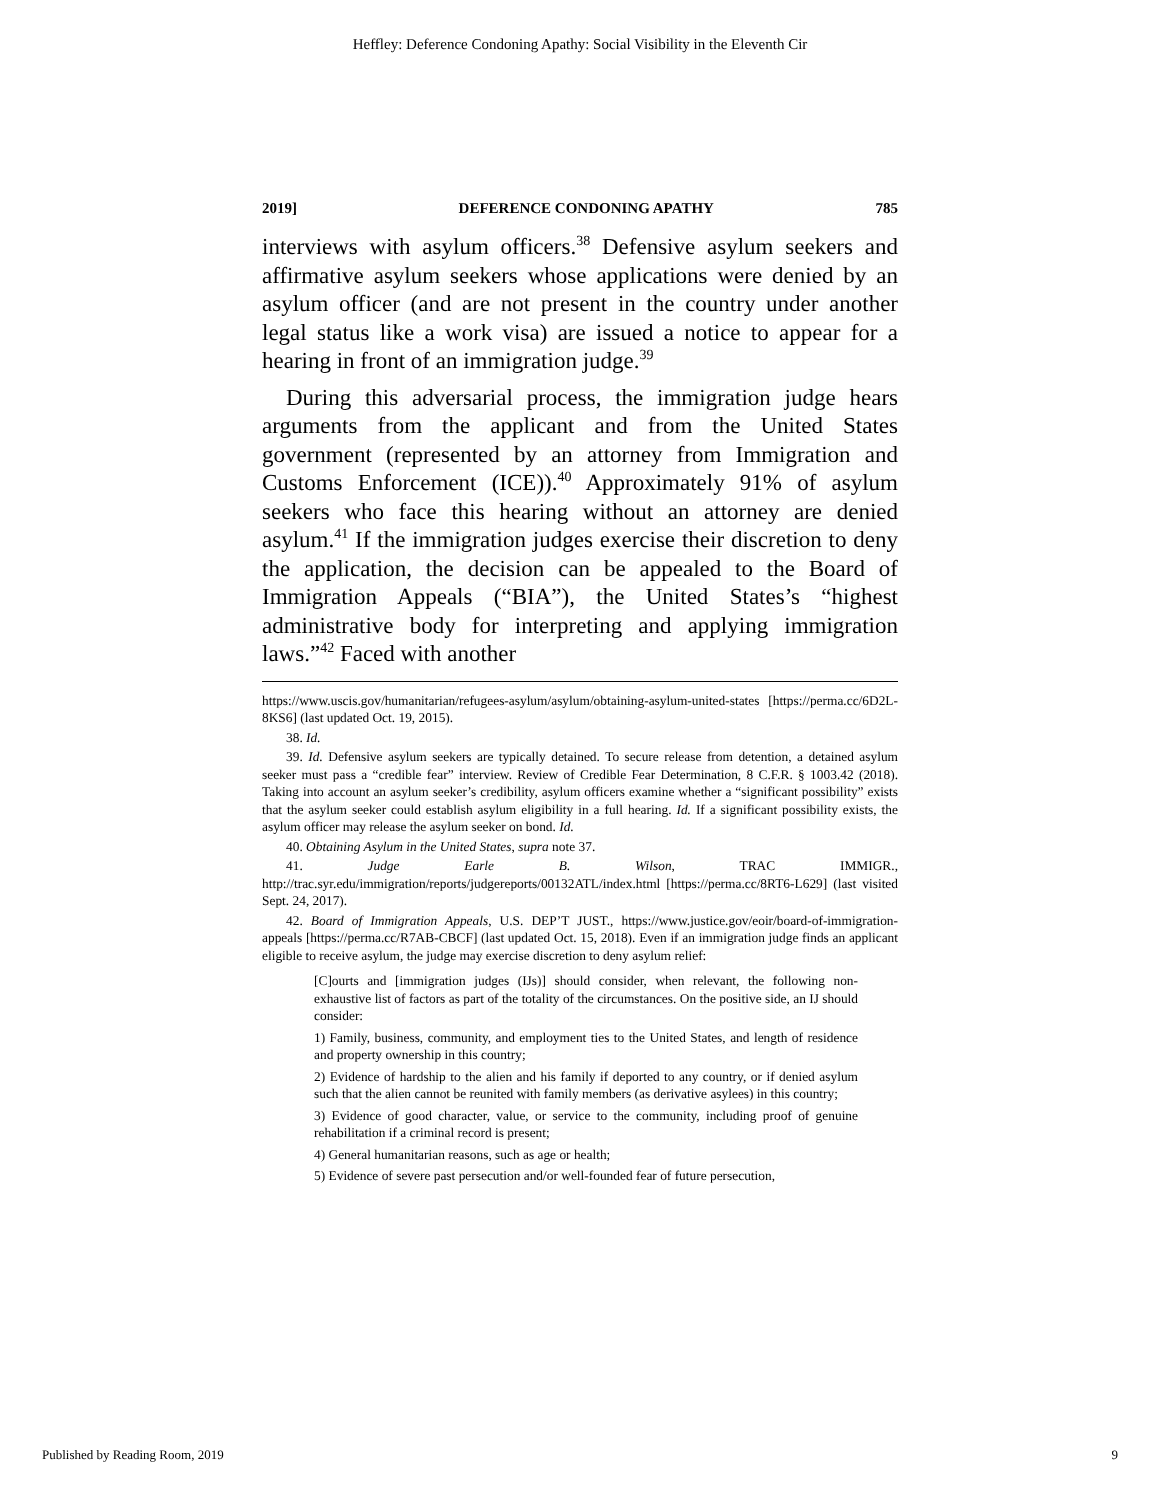Heffley: Deference Condoning Apathy: Social Visibility in the Eleventh Cir
2019] DEFERENCE CONDONING APATHY 785
interviews with asylum officers.<sup>38</sup> Defensive asylum seekers and affirmative asylum seekers whose applications were denied by an asylum officer (and are not present in the country under another legal status like a work visa) are issued a notice to appear for a hearing in front of an immigration judge.<sup>39</sup>
During this adversarial process, the immigration judge hears arguments from the applicant and from the United States government (represented by an attorney from Immigration and Customs Enforcement (ICE)).<sup>40</sup> Approximately 91% of asylum seekers who face this hearing without an attorney are denied asylum.<sup>41</sup> If the immigration judges exercise their discretion to deny the application, the decision can be appealed to the Board of Immigration Appeals (“BIA”), the United States’s “highest administrative body for interpreting and applying immigration laws.”<sup>42</sup> Faced with another
https://www.uscis.gov/humanitarian/refugees-asylum/asylum/obtaining-asylum-united-states [https://perma.cc/6D2L-8KS6] (last updated Oct. 19, 2015).
38. Id.
39. Id. Defensive asylum seekers are typically detained. To secure release from detention, a detained asylum seeker must pass a “credible fear” interview. Review of Credible Fear Determination, 8 C.F.R. § 1003.42 (2018). Taking into account an asylum seeker’s credibility, asylum officers examine whether a “significant possibility” exists that the asylum seeker could establish asylum eligibility in a full hearing. Id. If a significant possibility exists, the asylum officer may release the asylum seeker on bond. Id.
40. Obtaining Asylum in the United States, supra note 37.
41. Judge Earle B. Wilson, TRAC IMMIGR., http://trac.syr.edu/immigration/reports/judgereports/00132ATL/index.html [https://perma.cc/8RT6-L629] (last visited Sept. 24, 2017).
42. Board of Immigration Appeals, U.S. DEP’T JUST., https://www.justice.gov/eoir/board-of-immigration-appeals [https://perma.cc/R7AB-CBCF] (last updated Oct. 15, 2018). Even if an immigration judge finds an applicant eligible to receive asylum, the judge may exercise discretion to deny asylum relief:
[C]ourts and [immigration judges (IJs)] should consider, when relevant, the following non-exhaustive list of factors as part of the totality of the circumstances. On the positive side, an IJ should consider:
1) Family, business, community, and employment ties to the United States, and length of residence and property ownership in this country;
2) Evidence of hardship to the alien and his family if deported to any country, or if denied asylum such that the alien cannot be reunited with family members (as derivative asylees) in this country;
3) Evidence of good character, value, or service to the community, including proof of genuine rehabilitation if a criminal record is present;
4) General humanitarian reasons, such as age or health;
5) Evidence of severe past persecution and/or well-founded fear of future persecution,
Published by Reading Room, 2019 9